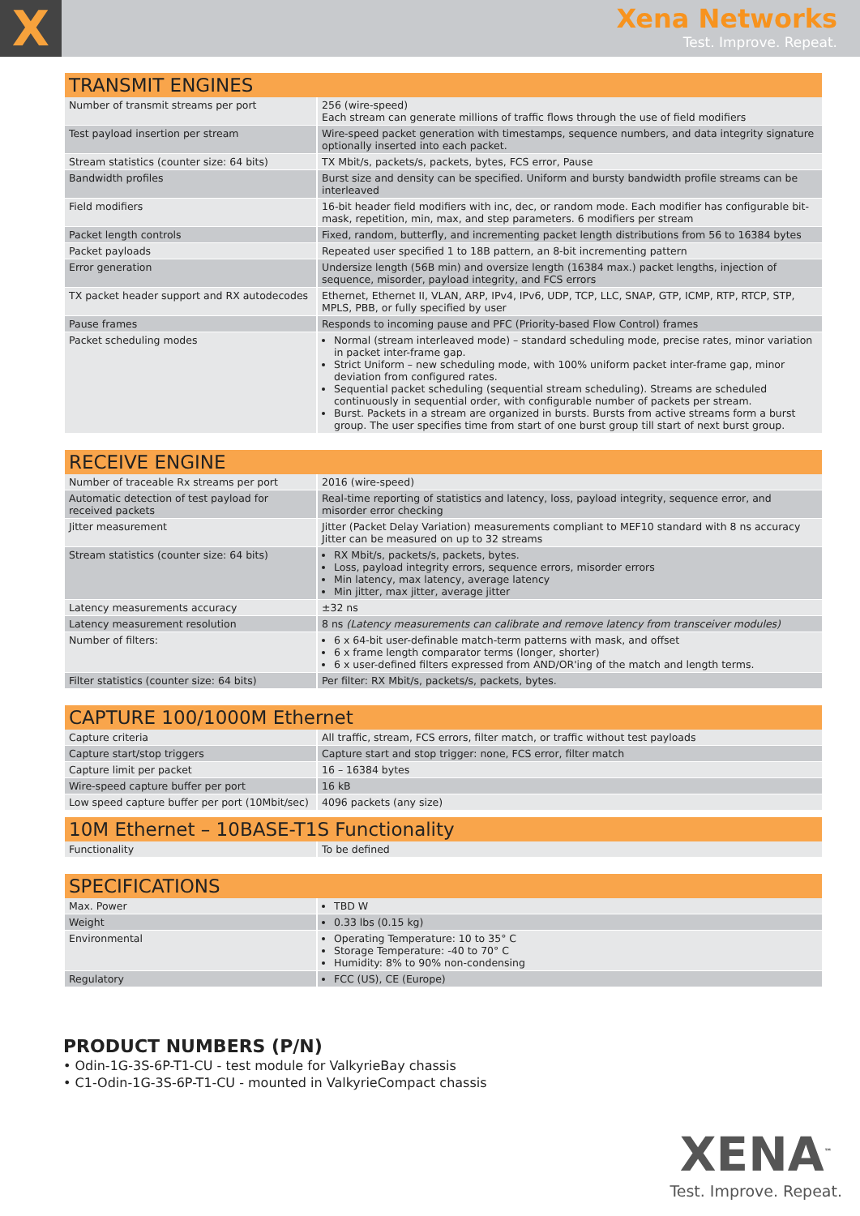X
Xena Networks
Test. Improve. Repeat.
TRANSMIT ENGINES
| Number of transmit streams per port | 256 (wire-speed) Each stream can generate millions of traffic flows through the use of field modifiers |
| Test payload insertion per stream | Wire-speed packet generation with timestamps, sequence numbers, and data integrity signature optionally inserted into each packet. |
| Stream statistics (counter size: 64 bits) | TX Mbit/s, packets/s, packets, bytes, FCS error, Pause |
| Bandwidth profiles | Burst size and density can be specified. Uniform and bursty bandwidth profile streams can be interleaved |
| Field modifiers | 16-bit header field modifiers with inc, dec, or random mode. Each modifier has configurable bit-mask, repetition, min, max, and step parameters. 6 modifiers per stream |
| Packet length controls | Fixed, random, butterfly, and incrementing packet length distributions from 56 to 16384 bytes |
| Packet payloads | Repeated user specified 1 to 18B pattern, an 8-bit incrementing pattern |
| Error generation | Undersize length (56B min) and oversize length (16384 max.) packet lengths, injection of sequence, misorder, payload integrity, and FCS errors |
| TX packet header support and RX autodecodes | Ethernet, Ethernet II, VLAN, ARP, IPv4, IPv6, UDP, TCP, LLC, SNAP, GTP, ICMP, RTP, RTCP, STP, MPLS, PBB, or fully specified by user |
| Pause frames | Responds to incoming pause and PFC (Priority-based Flow Control) frames |
| Packet scheduling modes | Normal (stream interleaved mode) – standard scheduling mode, precise rates, minor variation in packet inter-frame gap. Strict Uniform – new scheduling mode, with 100% uniform packet inter-frame gap, minor deviation from configured rates. Sequential packet scheduling (sequential stream scheduling). Streams are scheduled continuously in sequential order, with configurable number of packets per stream. Burst. Packets in a stream are organized in bursts. Bursts from active streams form a burst group. The user specifies time from start of one burst group till start of next burst group. |
RECEIVE ENGINE
| Number of traceable Rx streams per port | 2016 (wire-speed) |
| Automatic detection of test payload for received packets | Real-time reporting of statistics and latency, loss, payload integrity, sequence error, and misorder error checking |
| Jitter measurement | Jitter (Packet Delay Variation) measurements compliant to MEF10 standard with 8 ns accuracy Jitter can be measured on up to 32 streams |
| Stream statistics (counter size: 64 bits) | RX Mbit/s, packets/s, packets, bytes. Loss, payload integrity errors, sequence errors, misorder errors Min latency, max latency, average latency Min jitter, max jitter, average jitter |
| Latency measurements accuracy | ±32 ns |
| Latency measurement resolution | 8 ns (Latency measurements can calibrate and remove latency from transceiver modules) |
| Number of filters: | 6 x 64-bit user-definable match-term patterns with mask, and offset 6 x frame length comparator terms (longer, shorter) 6 x user-defined filters expressed from AND/OR'ing of the match and length terms. |
| Filter statistics (counter size: 64 bits) | Per filter: RX Mbit/s, packets/s, packets, bytes. |
CAPTURE 100/1000M Ethernet
| Capture criteria | All traffic, stream, FCS errors, filter match, or traffic without test payloads |
| Capture start/stop triggers | Capture start and stop trigger: none, FCS error, filter match |
| Capture limit per packet | 16 – 16384 bytes |
| Wire-speed capture buffer per port | 16 kB |
| Low speed capture buffer per port (10Mbit/sec) | 4096 packets (any size) |
10M Ethernet – 10BASE-T1S Functionality
| Functionality | To be defined |
SPECIFICATIONS
| Max. Power | TBD W |
| Weight | 0.33 lbs (0.15 kg) |
| Environmental | Operating Temperature: 10 to 35° C Storage Temperature: -40 to 70° C Humidity: 8% to 90% non-condensing |
| Regulatory | FCC (US), CE (Europe) |
PRODUCT NUMBERS (P/N)
• Odin-1G-3S-6P-T1-CU - test module for ValkyrieBay chassis
• C1-Odin-1G-3S-6P-T1-CU - mounted in ValkyrieCompact chassis
XENA<sup>™</sup>
Test. Improve. Repeat.